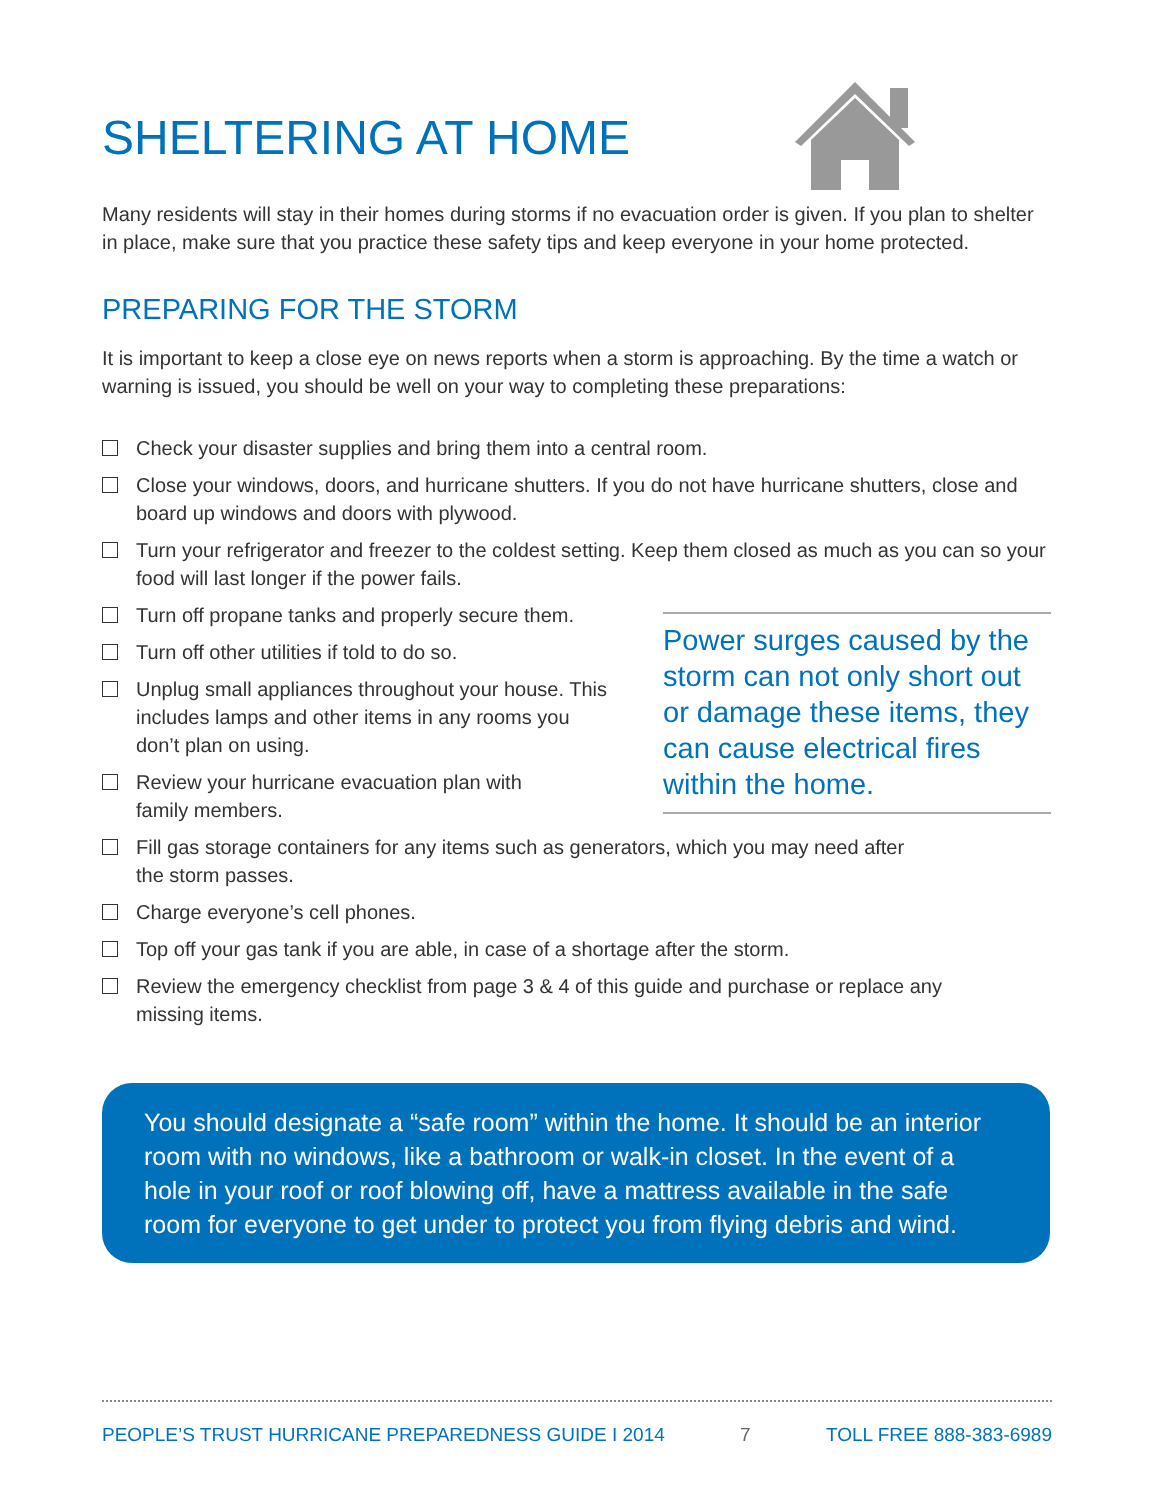SHELTERING AT HOME
Many residents will stay in their homes during storms if no evacuation order is given. If you plan to shelter in place, make sure that you practice these safety tips and keep everyone in your home protected.
PREPARING FOR THE STORM
It is important to keep a close eye on news reports when a storm is approaching. By the time a watch or warning is issued, you should be well on your way to completing these preparations:
Check your disaster supplies and bring them into a central room.
Close your windows, doors, and hurricane shutters. If you do not have hurricane shutters, close and board up windows and doors with plywood.
Turn your refrigerator and freezer to the coldest setting. Keep them closed as much as you can so your food will last longer if the power fails.
Turn off propane tanks and properly secure them.
Turn off other utilities if told to do so.
Unplug small appliances throughout your house. This includes lamps and other items in any rooms you don’t plan on using.
Review your hurricane evacuation plan with family members.
Fill gas storage containers for any items such as generators, which you may need after the storm passes.
Charge everyone’s cell phones.
Top off your gas tank if you are able, in case of a shortage after the storm.
Review the emergency checklist from page 3 & 4 of this guide and purchase or replace any missing items.
Power surges caused by the storm can not only short out or damage these items, they can cause electrical fires within the home.
You should designate a “safe room” within the home. It should be an interior room with no windows, like a bathroom or walk-in closet. In the event of a hole in your roof or roof blowing off, have a mattress available in the safe room for everyone to get under to protect you from flying debris and wind.
PEOPLE’S TRUST HURRICANE PREPAREDNESS GUIDE I 2014 7 TOLL FREE 888-383-6989